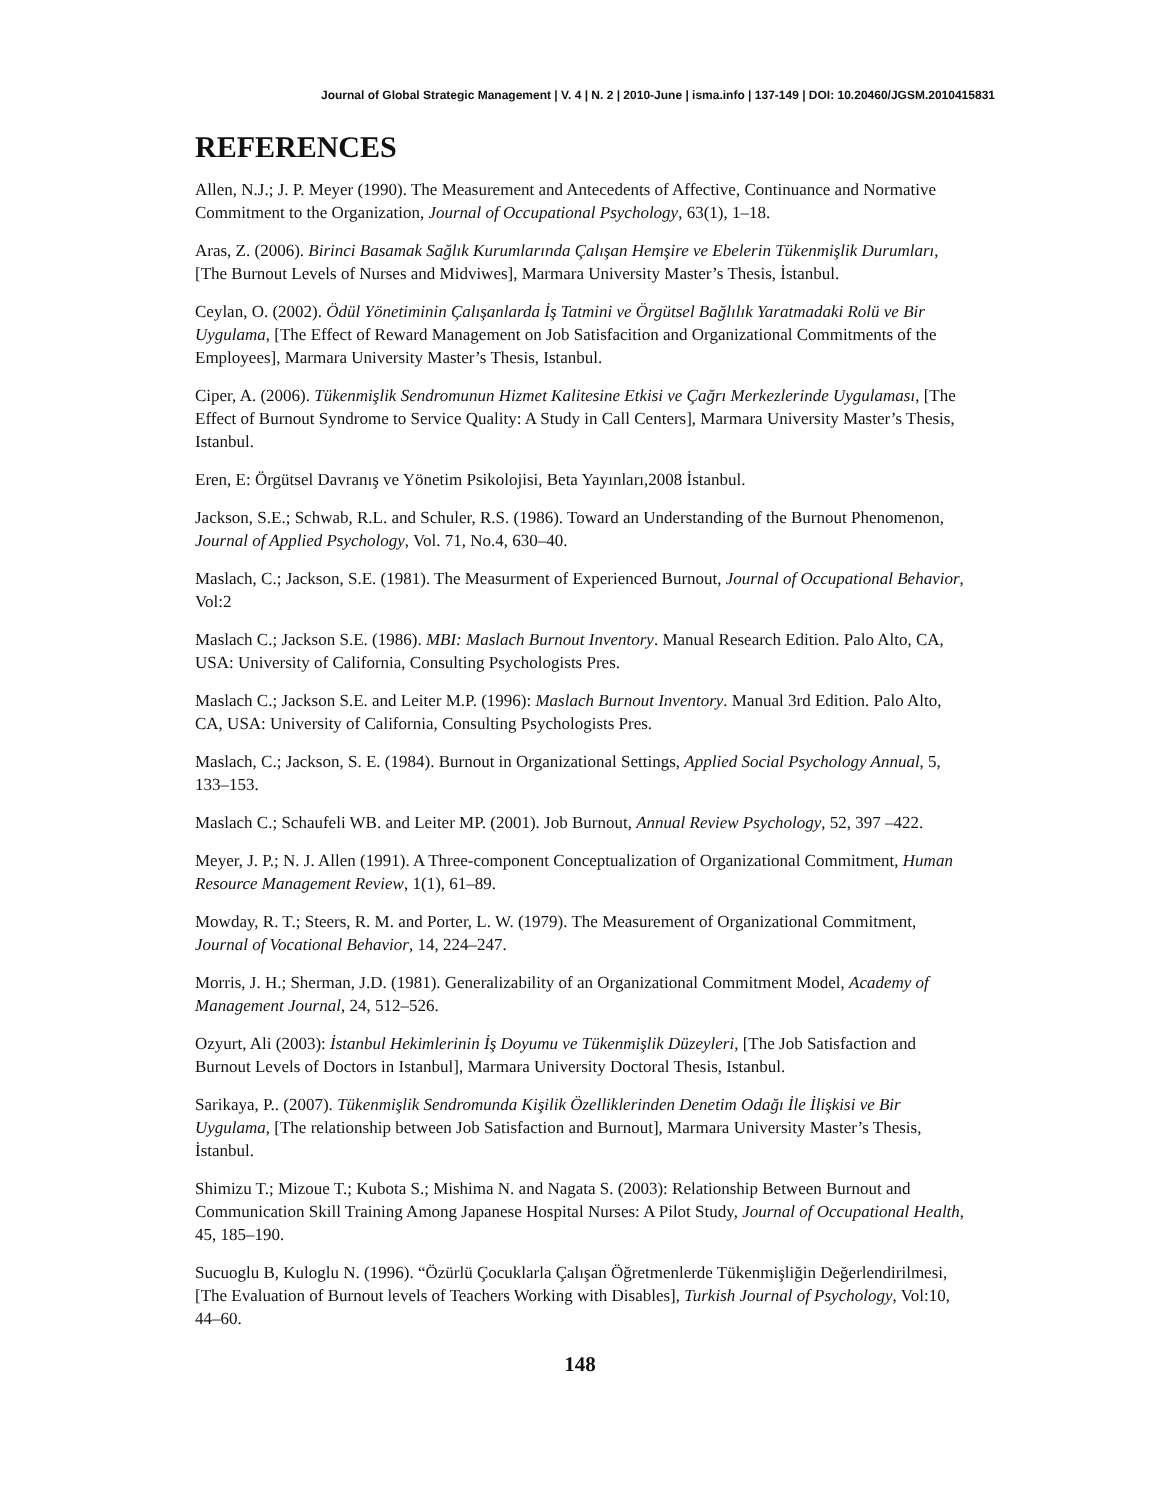Journal of Global Strategic Management | V. 4 | N. 2 | 2010-June | isma.info | 137-149 | DOI: 10.20460/JGSM.2010415831
REFERENCES
Allen, N.J.; J. P. Meyer (1990). The Measurement and Antecedents of Affective, Continuance and Normative Commitment to the Organization, Journal of Occupational Psychology, 63(1), 1–18.
Aras, Z. (2006). Birinci Basamak Sağlık Kurumlarında Çalışan Hemşire ve Ebelerin Tükenmişlik Durumları, [The Burnout Levels of Nurses and Midviwes], Marmara University Master’s Thesis, İstanbul.
Ceylan, O. (2002). Ödül Yönetiminin Çalışanlarda İş Tatmini ve Örgütsel Bağlılık Yaratmadaki Rolü ve Bir Uygulama, [The Effect of Reward Management on Job Satisfacition and Organizational Commitments of the Employees], Marmara University Master’s Thesis, Istanbul.
Ciper, A. (2006). Tükenmişlik Sendromunun Hizmet Kalitesine Etkisi ve Çağrı Merkezlerinde Uygulaması, [The Effect of Burnout Syndrome to Service Quality: A Study in Call Centers], Marmara University Master’s Thesis, Istanbul.
Eren, E: Örgütsel Davranış ve Yönetim Psikolojisi, Beta Yayınları,2008 İstanbul.
Jackson, S.E.; Schwab, R.L. and Schuler, R.S. (1986). Toward an Understanding of the Burnout Phenomenon, Journal of Applied Psychology, Vol. 71, No.4, 630–40.
Maslach, C.; Jackson, S.E. (1981). The Measurment of Experienced Burnout, Journal of Occupational Behavior, Vol:2
Maslach C.; Jackson S.E. (1986). MBI: Maslach Burnout Inventory. Manual Research Edition. Palo Alto, CA, USA: University of California, Consulting Psychologists Pres.
Maslach C.; Jackson S.E. and Leiter M.P. (1996): Maslach Burnout Inventory. Manual 3rd Edition. Palo Alto, CA, USA: University of California, Consulting Psychologists Pres.
Maslach, C.; Jackson, S. E. (1984). Burnout in Organizational Settings, Applied Social Psychology Annual, 5, 133–153.
Maslach C.; Schaufeli WB. and Leiter MP. (2001). Job Burnout, Annual Review Psychology, 52, 397 –422.
Meyer, J. P.; N. J. Allen (1991). A Three-component Conceptualization of Organizational Commitment, Human Resource Management Review, 1(1), 61–89.
Mowday, R. T.; Steers, R. M. and Porter, L. W. (1979). The Measurement of Organizational Commitment, Journal of Vocational Behavior, 14, 224–247.
Morris, J. H.; Sherman, J.D. (1981). Generalizability of an Organizational Commitment Model, Academy of Management Journal, 24, 512–526.
Ozyurt, Ali (2003): İstanbul Hekimlerinin İş Doyumu ve Tükenmişlik Düzeyleri, [The Job Satisfaction and Burnout Levels of Doctors in Istanbul], Marmara University Doctoral Thesis, Istanbul.
Sarikaya, P.. (2007). Tükenmişlik Sendromunda Kişilik Özelliklerinden Denetim Odağı İle İlişkisi ve Bir Uygulama, [The relationship between Job Satisfaction and Burnout], Marmara University Master’s Thesis, İstanbul.
Shimizu T.; Mizoue T.; Kubota S.; Mishima N. and Nagata S. (2003): Relationship Between Burnout and Communication Skill Training Among Japanese Hospital Nurses: A Pilot Study, Journal of Occupational Health, 45, 185–190.
Sucuoglu B, Kuloglu N. (1996). “Özürlü Çocuklarla Çalışan Öğretmenlerde Tükenmişliğin Değerlendirilmesi, [The Evaluation of Burnout levels of Teachers Working with Disables], Turkish Journal of Psychology, Vol:10, 44–60.
148